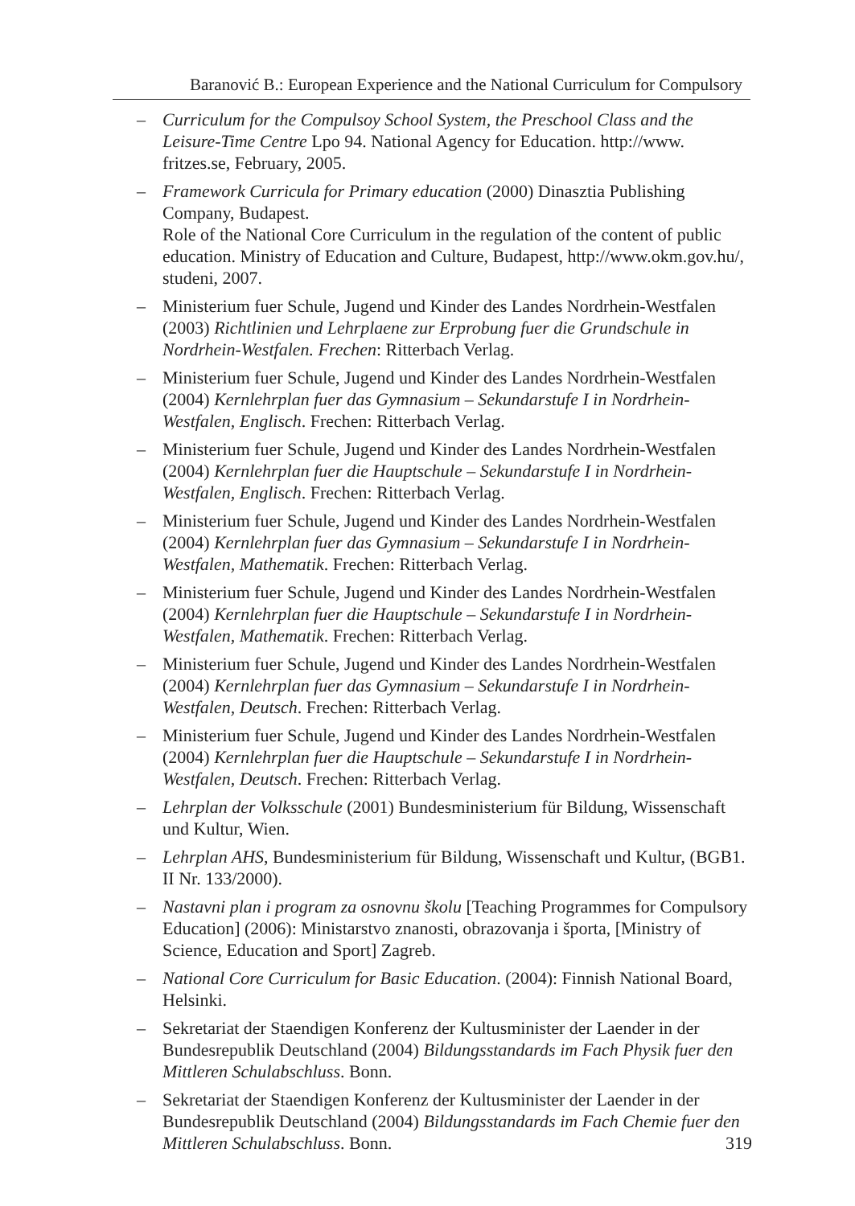Baranović B.: European Experience and the National Curriculum for Compulsory
– Curriculum for the Compulsoy School System, the Preschool Class and the Leisure-Time Centre Lpo 94. National Agency for Education. http://www. fritzes.se, February, 2005.
– Framework Curricula for Primary education (2000) Dinasztia Publishing Company, Budapest.
Role of the National Core Curriculum in the regulation of the content of public education. Ministry of Education and Culture, Budapest, http://www.okm.gov.hu/, studeni, 2007.
– Ministerium fuer Schule, Jugend und Kinder des Landes Nordrhein-Westfalen (2003) Richtlinien und Lehrplaene zur Erprobung fuer die Grundschule in Nordrhein-Westfalen. Frechen: Ritterbach Verlag.
– Ministerium fuer Schule, Jugend und Kinder des Landes Nordrhein-Westfalen (2004) Kernlehrplan fuer das Gymnasium – Sekundarstufe I in Nordrhein-Westfalen, Englisch. Frechen: Ritterbach Verlag.
– Ministerium fuer Schule, Jugend und Kinder des Landes Nordrhein-Westfalen (2004) Kernlehrplan fuer die Hauptschule – Sekundarstufe I in Nordrhein-Westfalen, Englisch. Frechen: Ritterbach Verlag.
– Ministerium fuer Schule, Jugend und Kinder des Landes Nordrhein-Westfalen (2004) Kernlehrplan fuer das Gymnasium – Sekundarstufe I in Nordrhein-Westfalen, Mathematik. Frechen: Ritterbach Verlag.
– Ministerium fuer Schule, Jugend und Kinder des Landes Nordrhein-Westfalen (2004) Kernlehrplan fuer die Hauptschule – Sekundarstufe I in Nordrhein-Westfalen, Mathematik. Frechen: Ritterbach Verlag.
– Ministerium fuer Schule, Jugend und Kinder des Landes Nordrhein-Westfalen (2004) Kernlehrplan fuer das Gymnasium – Sekundarstufe I in Nordrhein-Westfalen, Deutsch. Frechen: Ritterbach Verlag.
– Ministerium fuer Schule, Jugend und Kinder des Landes Nordrhein-Westfalen (2004) Kernlehrplan fuer die Hauptschule – Sekundarstufe I in Nordrhein-Westfalen, Deutsch. Frechen: Ritterbach Verlag.
– Lehrplan der Volksschule (2001) Bundesministerium für Bildung, Wissenschaft und Kultur, Wien.
– Lehrplan AHS, Bundesministerium für Bildung, Wissenschaft und Kultur, (BGB1. II Nr. 133/2000).
– Nastavni plan i program za osnovnu školu [Teaching Programmes for Compulsory Education] (2006): Ministarstvo znanosti, obrazovanja i športa, [Ministry of Science, Education and Sport] Zagreb.
– National Core Curriculum for Basic Education. (2004): Finnish National Board, Helsinki.
– Sekretariat der Staendigen Konferenz der Kultusminister der Laender in der Bundesrepublik Deutschland (2004) Bildungsstandards im Fach Physik fuer den Mittleren Schulabschluss. Bonn.
– Sekretariat der Staendigen Konferenz der Kultusminister der Laender in der Bundesrepublik Deutschland (2004) Bildungsstandards im Fach Chemie fuer den Mittleren Schulabschluss. Bonn.
319